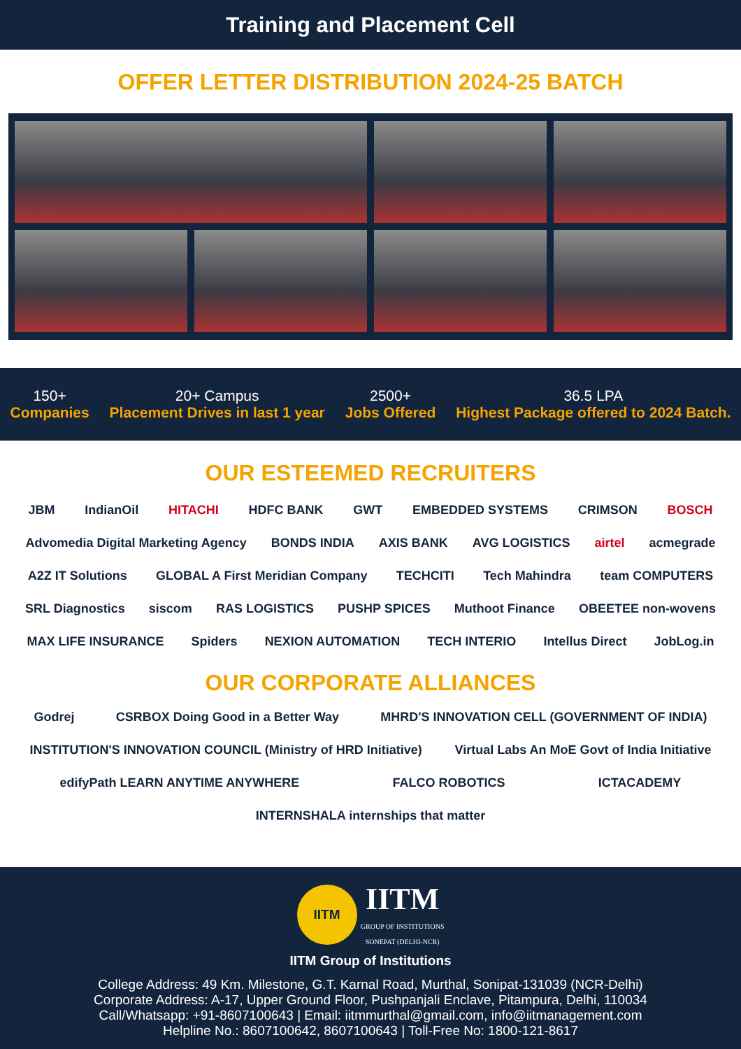Training and Placement Cell
OFFER LETTER DISTRIBUTION 2024-25 BATCH
150+
Companies
20+ Campus
Placement Drives in last 1 year
2500+
Jobs Offered
36.5 LPA
Highest Package offered to 2024 Batch.
OUR ESTEEMED RECRUITERS
JBM IndianOil HITACHI HDFC BANK GWT EMBEDDED SYSTEMS CRIMSON BOSCH Advomedia Digital Marketing Agency BONDS INDIA AXIS BANK AVG LOGISTICS airtel acmegrade A2Z IT Solutions GLOBAL A First Meridian Company TECHCITI Tech Mahindra team COMPUTERS SRL Diagnostics siscom RAS LOGISTICS PUSHP SPICES Muthoot Finance OBEETEE non-wovens MAX LIFE INSURANCE Spiders NEXION AUTOMATION TECH INTERIO Intellus Direct JobLog.in
OUR CORPORATE ALLIANCES
Godrej CSRBOX Doing Good in a Better Way MHRD'S INNOVATION CELL (GOVERNMENT OF INDIA) INSTITUTION'S INNOVATION COUNCIL (Ministry of HRD Initiative) Virtual Labs An MoE Govt of India Initiative edifyPath LEARN ANYTIME ANYWHERE FALCO ROBOTICS ICTACADEMY INTERNSHALA internships that matter
IITM IITM
GROUP OF INSTITUTIONS
SONEPAT (DELHI-NCR)
IITM Group of Institutions
College Address: 49 Km. Milestone, G.T. Karnal Road, Murthal, Sonipat-131039 (NCR-Delhi)
Corporate Address: A-17, Upper Ground Floor, Pushpanjali Enclave, Pitampura, Delhi, 110034
Call/Whatsapp: +91-8607100643 | Email: iitmmurthal@gmail.com, info@iitmanagement.com
Helpline No.: 8607100642, 8607100643 | Toll-Free No: 1800-121-8617